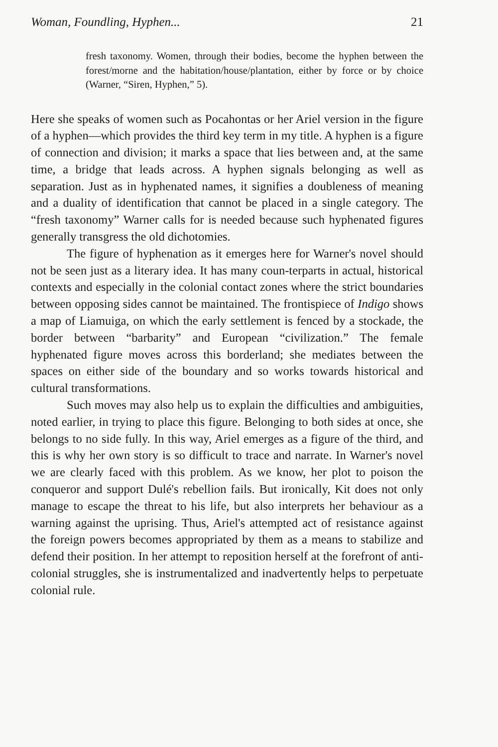Woman, Foundling, Hyphen... 21
fresh taxonomy. Women, through their bodies, become the hyphen between the forest/morne and the habitation/house/plantation, either by force or by choice (Warner, “Siren, Hyphen,” 5).
Here she speaks of women such as Pocahontas or her Ariel version in the figure of a hyphen—which provides the third key term in my title. A hyphen is a figure of connection and division; it marks a space that lies between and, at the same time, a bridge that leads across. A hyphen signals belonging as well as separation. Just as in hyphenated names, it signifies a doubleness of meaning and a duality of identification that cannot be placed in a single category. The “fresh taxonomy” Warner calls for is needed because such hyphenated figures generally transgress the old dichotomies.
The figure of hyphenation as it emerges here for Warner's novel should not be seen just as a literary idea. It has many coun-terparts in actual, historical contexts and especially in the colonial contact zones where the strict boundaries between opposing sides cannot be maintained. The frontispiece of Indigo shows a map of Liamuiga, on which the early settlement is fenced by a stockade, the border between “barbarity” and European “civilization.” The female hyphenated figure moves across this borderland; she mediates between the spaces on either side of the boundary and so works towards historical and cultural transformations.
Such moves may also help us to explain the difficulties and ambiguities, noted earlier, in trying to place this figure. Belonging to both sides at once, she belongs to no side fully. In this way, Ariel emerges as a figure of the third, and this is why her own story is so difficult to trace and narrate. In Warner's novel we are clearly faced with this problem. As we know, her plot to poison the conqueror and support Dulé's rebellion fails. But ironically, Kit does not only manage to escape the threat to his life, but also interprets her behaviour as a warning against the uprising. Thus, Ariel's attempted act of resistance against the foreign powers becomes appropriated by them as a means to stabilize and defend their position. In her attempt to reposition herself at the forefront of anti-colonial struggles, she is instrumentalized and inadvertently helps to perpetuate colonial rule.